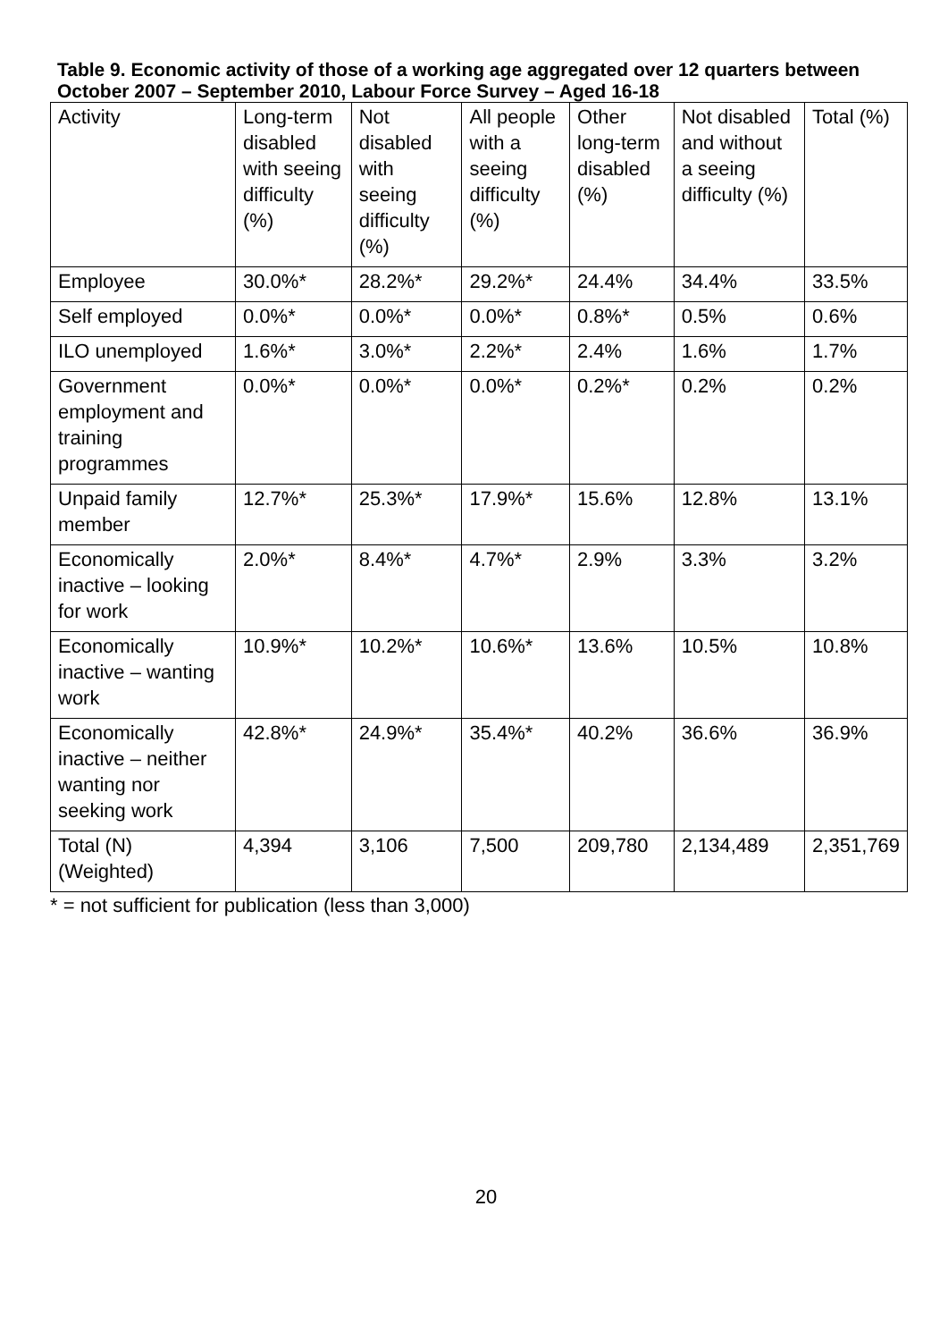Table 9. Economic activity of those of a working age aggregated over 12 quarters between October 2007 – September 2010, Labour Force Survey – Aged 16-18
| Activity | Long-term disabled with seeing difficulty (%) | Not disabled with seeing difficulty (%) | All people with a seeing difficulty (%) | Other long-term disabled (%) | Not disabled and without a seeing difficulty (%) | Total (%) |
| --- | --- | --- | --- | --- | --- | --- |
| Employee | 30.0%* | 28.2%* | 29.2%* | 24.4% | 34.4% | 33.5% |
| Self employed | 0.0%* | 0.0%* | 0.0%* | 0.8%* | 0.5% | 0.6% |
| ILO unemployed | 1.6%* | 3.0%* | 2.2%* | 2.4% | 1.6% | 1.7% |
| Government employment and training programmes | 0.0%* | 0.0%* | 0.0%* | 0.2%* | 0.2% | 0.2% |
| Unpaid family member | 12.7%* | 25.3%* | 17.9%* | 15.6% | 12.8% | 13.1% |
| Economically inactive – looking for work | 2.0%* | 8.4%* | 4.7%* | 2.9% | 3.3% | 3.2% |
| Economically inactive – wanting work | 10.9%* | 10.2%* | 10.6%* | 13.6% | 10.5% | 10.8% |
| Economically inactive – neither wanting nor seeking work | 42.8%* | 24.9%* | 35.4%* | 40.2% | 36.6% | 36.9% |
| Total (N) (Weighted) | 4,394 | 3,106 | 7,500 | 209,780 | 2,134,489 | 2,351,769 |
* = not sufficient for publication (less than 3,000)
20